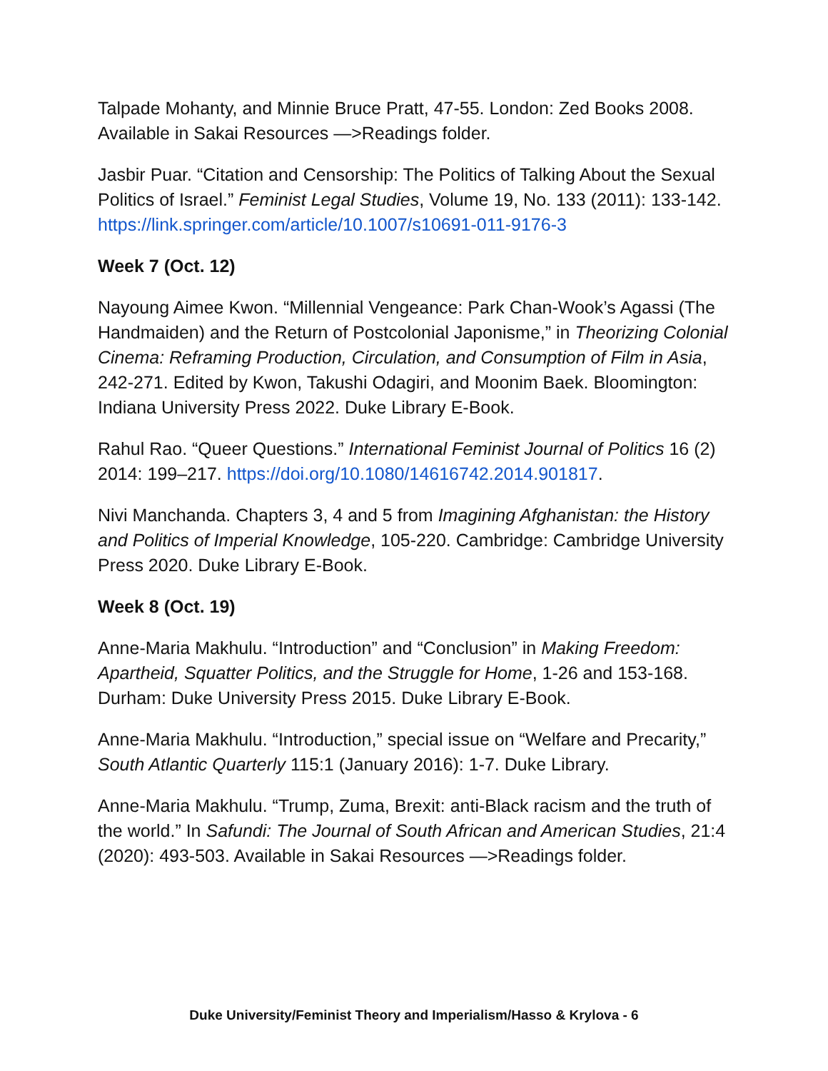Talpade Mohanty, and Minnie Bruce Pratt, 47-55. London: Zed Books 2008. Available in Sakai Resources —>Readings folder.
Jasbir Puar. “Citation and Censorship: The Politics of Talking About the Sexual Politics of Israel.” Feminist Legal Studies, Volume 19, No. 133 (2011): 133-142. https://link.springer.com/article/10.1007/s10691-011-9176-3
Week 7 (Oct. 12)
Nayoung Aimee Kwon. “Millennial Vengeance: Park Chan-Wook’s Agassi (The Handmaiden) and the Return of Postcolonial Japonisme,” in Theorizing Colonial Cinema: Reframing Production, Circulation, and Consumption of Film in Asia, 242-271. Edited by Kwon, Takushi Odagiri, and Moonim Baek. Bloomington: Indiana University Press 2022. Duke Library E-Book.
Rahul Rao. “Queer Questions.” International Feminist Journal of Politics 16 (2) 2014: 199–217. https://doi.org/10.1080/14616742.2014.901817.
Nivi Manchanda. Chapters 3, 4 and 5 from Imagining Afghanistan: the History and Politics of Imperial Knowledge, 105-220. Cambridge: Cambridge University Press 2020. Duke Library E-Book.
Week 8 (Oct. 19)
Anne-Maria Makhulu. “Introduction” and “Conclusion” in Making Freedom: Apartheid, Squatter Politics, and the Struggle for Home, 1-26 and 153-168. Durham: Duke University Press 2015. Duke Library E-Book.
Anne-Maria Makhulu. “Introduction,” special issue on “Welfare and Precarity,” South Atlantic Quarterly 115:1 (January 2016): 1-7. Duke Library.
Anne-Maria Makhulu. “Trump, Zuma, Brexit: anti-Black racism and the truth of the world.” In Safundi: The Journal of South African and American Studies, 21:4 (2020): 493-503. Available in Sakai Resources —>Readings folder.
Duke University/Feminist Theory and Imperialism/Hasso & Krylova - 6